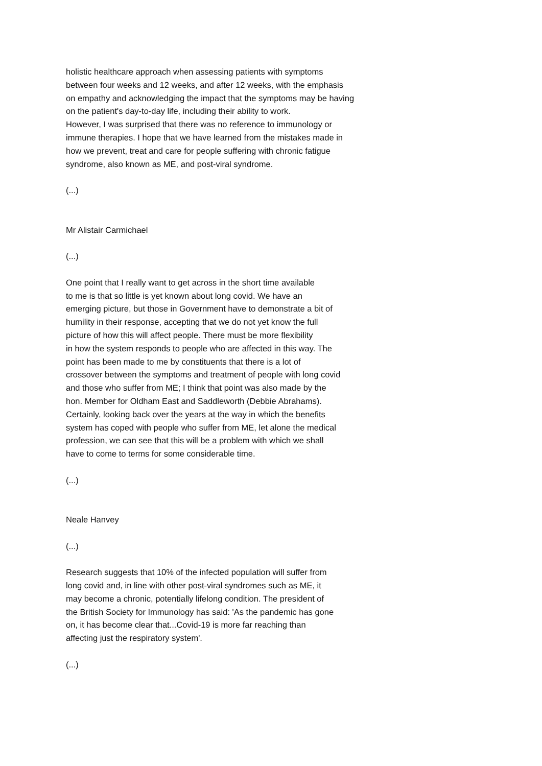holistic healthcare approach when assessing patients with symptoms
between four weeks and 12 weeks, and after 12 weeks, with the emphasis
on empathy and acknowledging the impact that the symptoms may be having
on the patient's day-to-day life, including their ability to work.
However, I was surprised that there was no reference to immunology or
immune therapies. I hope that we have learned from the mistakes made in
how we prevent, treat and care for people suffering with chronic fatigue
syndrome, also known as ME, and post-viral syndrome.
(...)
Mr Alistair Carmichael
(...)
One point that I really want to get across in the short time available
to me is that so little is yet known about long covid. We have an
emerging picture, but those in Government have to demonstrate a bit of
humility in their response, accepting that we do not yet know the full
picture of how this will affect people. There must be more flexibility
in how the system responds to people who are affected in this way. The
point has been made to me by constituents that there is a lot of
crossover between the symptoms and treatment of people with long covid
and those who suffer from ME; I think that point was also made by the
hon. Member for Oldham East and Saddleworth (Debbie Abrahams).
Certainly, looking back over the years at the way in which the benefits
system has coped with people who suffer from ME, let alone the medical
profession, we can see that this will be a problem with which we shall
have to come to terms for some considerable time.
(...)
Neale Hanvey
(...)
Research suggests that 10% of the infected population will suffer from
long covid and, in line with other post-viral syndromes such as ME, it
may become a chronic, potentially lifelong condition. The president of
the British Society for Immunology has said: 'As the pandemic has gone
on, it has become clear that...Covid-19 is more far reaching than
affecting just the respiratory system'.
(...)